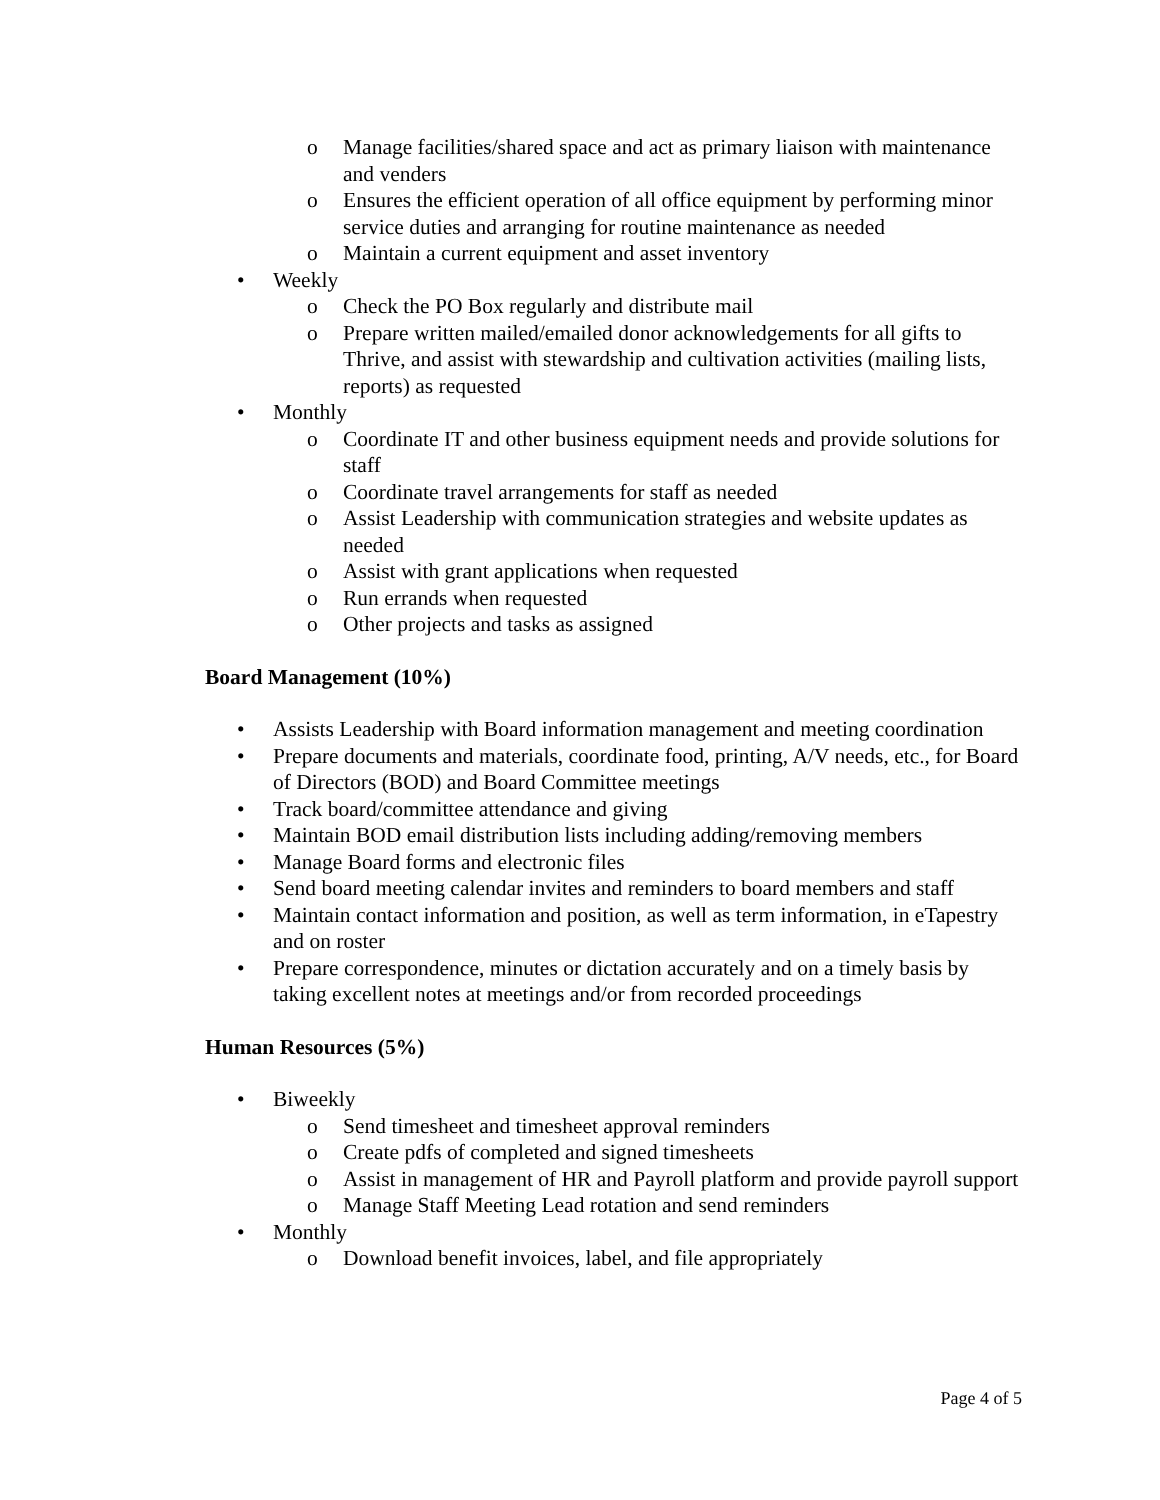o Manage facilities/shared space and act as primary liaison with maintenance and venders
o Ensures the efficient operation of all office equipment by performing minor service duties and arranging for routine maintenance as needed
o Maintain a current equipment and asset inventory
• Weekly
o Check the PO Box regularly and distribute mail
o Prepare written mailed/emailed donor acknowledgements for all gifts to Thrive, and assist with stewardship and cultivation activities (mailing lists, reports) as requested
• Monthly
o Coordinate IT and other business equipment needs and provide solutions for staff
o Coordinate travel arrangements for staff as needed
o Assist Leadership with communication strategies and website updates as needed
o Assist with grant applications when requested
o Run errands when requested
o Other projects and tasks as assigned
Board Management (10%)
• Assists Leadership with Board information management and meeting coordination
• Prepare documents and materials, coordinate food, printing, A/V needs, etc., for Board of Directors (BOD) and Board Committee meetings
• Track board/committee attendance and giving
• Maintain BOD email distribution lists including adding/removing members
• Manage Board forms and electronic files
• Send board meeting calendar invites and reminders to board members and staff
• Maintain contact information and position, as well as term information, in eTapestry and on roster
• Prepare correspondence, minutes or dictation accurately and on a timely basis by taking excellent notes at meetings and/or from recorded proceedings
Human Resources (5%)
• Biweekly
o Send timesheet and timesheet approval reminders
o Create pdfs of completed and signed timesheets
o Assist in management of HR and Payroll platform and provide payroll support
o Manage Staff Meeting Lead rotation and send reminders
• Monthly
o Download benefit invoices, label, and file appropriately
Page 4 of 5